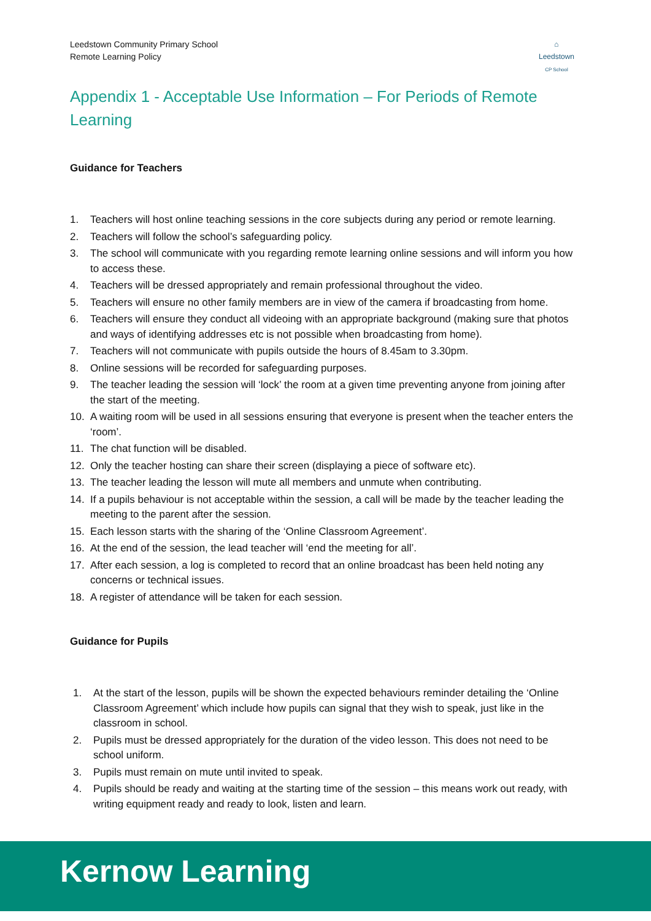Leedstown Community Primary School
Remote Learning Policy
⌂
Leedstown
CP School
Appendix 1 - Acceptable Use Information – For Periods of Remote Learning
Guidance for Teachers
1. Teachers will host online teaching sessions in the core subjects during any period or remote learning.
2. Teachers will follow the school’s safeguarding policy.
3. The school will communicate with you regarding remote learning online sessions and will inform you how to access these.
4. Teachers will be dressed appropriately and remain professional throughout the video.
5. Teachers will ensure no other family members are in view of the camera if broadcasting from home.
6. Teachers will ensure they conduct all videoing with an appropriate background (making sure that photos and ways of identifying addresses etc is not possible when broadcasting from home).
7. Teachers will not communicate with pupils outside the hours of 8.45am to 3.30pm.
8. Online sessions will be recorded for safeguarding purposes.
9. The teacher leading the session will ‘lock’ the room at a given time preventing anyone from joining after the start of the meeting.
10. A waiting room will be used in all sessions ensuring that everyone is present when the teacher enters the ‘room’.
11. The chat function will be disabled.
12. Only the teacher hosting can share their screen (displaying a piece of software etc).
13. The teacher leading the lesson will mute all members and unmute when contributing.
14. If a pupils behaviour is not acceptable within the session, a call will be made by the teacher leading the meeting to the parent after the session.
15. Each lesson starts with the sharing of the ‘Online Classroom Agreement’.
16. At the end of the session, the lead teacher will ‘end the meeting for all’.
17. After each session, a log is completed to record that an online broadcast has been held noting any concerns or technical issues.
18. A register of attendance will be taken for each session.
Guidance for Pupils
1. At the start of the lesson, pupils will be shown the expected behaviours reminder detailing the ‘Online Classroom Agreement’ which include how pupils can signal that they wish to speak, just like in the classroom in school.
2. Pupils must be dressed appropriately for the duration of the video lesson. This does not need to be school uniform.
3. Pupils must remain on mute until invited to speak.
4. Pupils should be ready and waiting at the starting time of the session – this means work out ready, with writing equipment ready and ready to look, listen and learn.
Kernow Learning